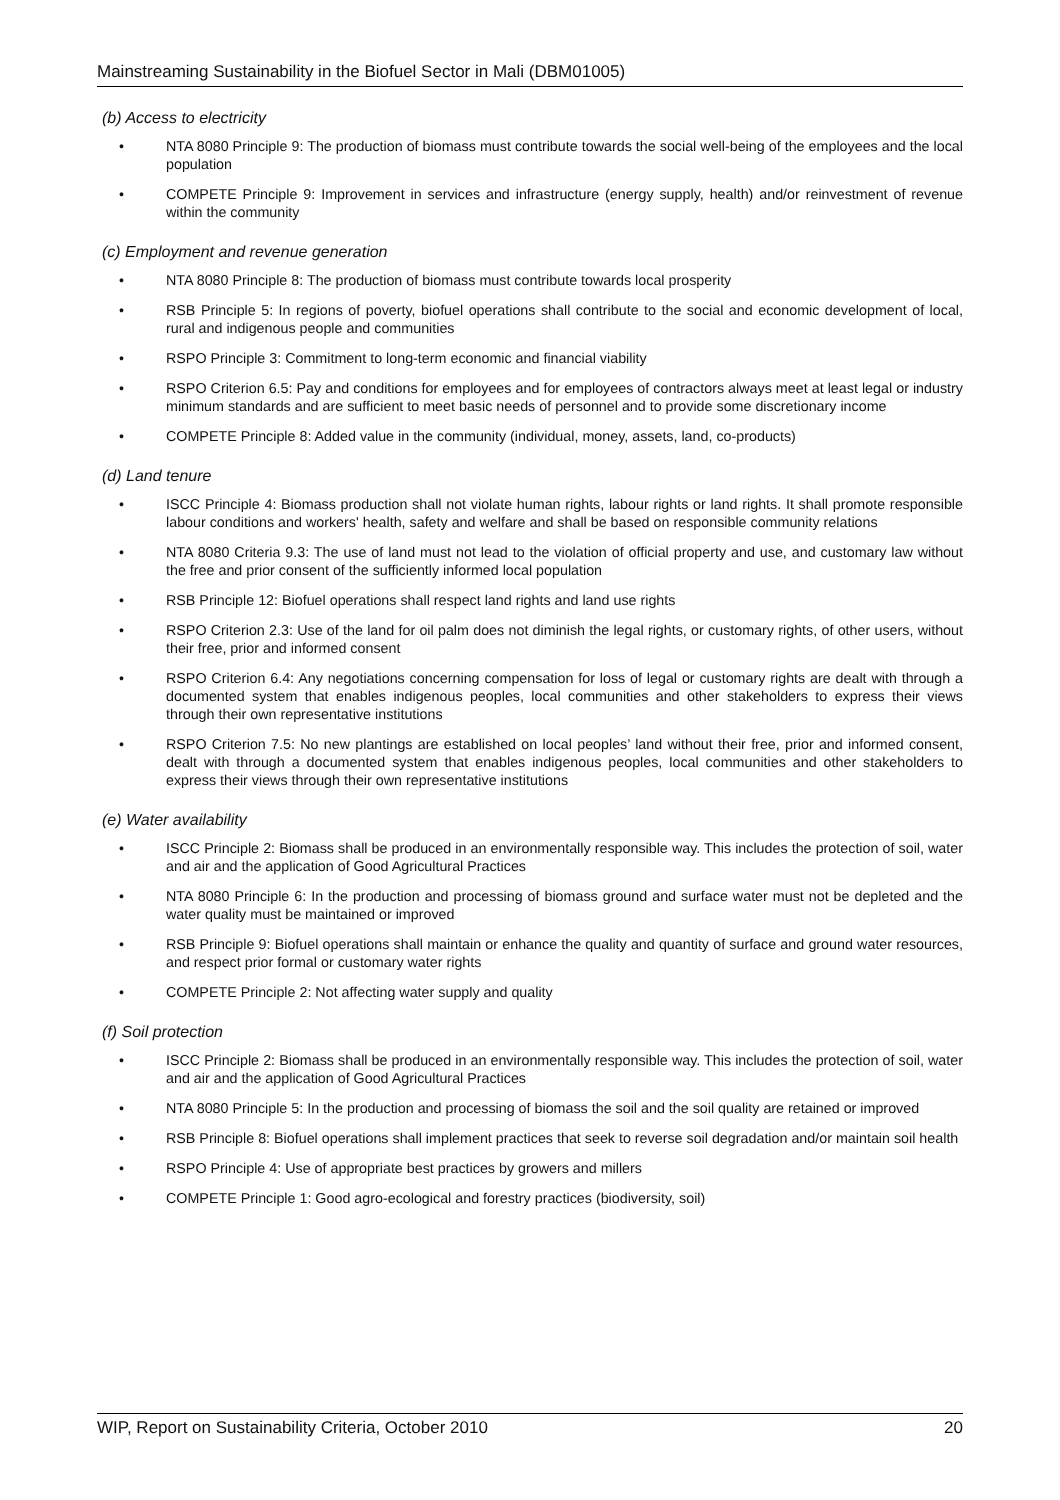Mainstreaming Sustainability in the Biofuel Sector in Mali (DBM01005)
(b) Access to electricity
• NTA 8080 Principle 9: The production of biomass must contribute towards the social well-being of the employees and the local population
• COMPETE Principle 9: Improvement in services and infrastructure (energy supply, health) and/or reinvestment of revenue within the community
(c) Employment and revenue generation
• NTA 8080 Principle 8: The production of biomass must contribute towards local prosperity
• RSB Principle 5: In regions of poverty, biofuel operations shall contribute to the social and economic development of local, rural and indigenous people and communities
• RSPO Principle 3: Commitment to long-term economic and financial viability
• RSPO Criterion 6.5: Pay and conditions for employees and for employees of contractors always meet at least legal or industry minimum standards and are sufficient to meet basic needs of personnel and to provide some discretionary income
• COMPETE Principle 8: Added value in the community (individual, money, assets, land, co-products)
(d) Land tenure
• ISCC Principle 4: Biomass production shall not violate human rights, labour rights or land rights. It shall promote responsible labour conditions and workers' health, safety and welfare and shall be based on responsible community relations
• NTA 8080 Criteria 9.3: The use of land must not lead to the violation of official property and use, and customary law without the free and prior consent of the sufficiently informed local population
• RSB Principle 12: Biofuel operations shall respect land rights and land use rights
• RSPO Criterion 2.3: Use of the land for oil palm does not diminish the legal rights, or customary rights, of other users, without their free, prior and informed consent
• RSPO Criterion 6.4: Any negotiations concerning compensation for loss of legal or customary rights are dealt with through a documented system that enables indigenous peoples, local communities and other stakeholders to express their views through their own representative institutions
• RSPO Criterion 7.5: No new plantings are established on local peoples’ land without their free, prior and informed consent, dealt with through a documented system that enables indigenous peoples, local communities and other stakeholders to express their views through their own representative institutions
(e) Water availability
• ISCC Principle 2: Biomass shall be produced in an environmentally responsible way. This includes the protection of soil, water and air and the application of Good Agricultural Practices
• NTA 8080 Principle 6: In the production and processing of biomass ground and surface water must not be depleted and the water quality must be maintained or improved
• RSB Principle 9: Biofuel operations shall maintain or enhance the quality and quantity of surface and ground water resources, and respect prior formal or customary water rights
• COMPETE Principle 2: Not affecting water supply and quality
(f) Soil protection
• ISCC Principle 2: Biomass shall be produced in an environmentally responsible way. This includes the protection of soil, water and air and the application of Good Agricultural Practices
• NTA 8080 Principle 5: In the production and processing of biomass the soil and the soil quality are retained or improved
• RSB Principle 8: Biofuel operations shall implement practices that seek to reverse soil degradation and/or maintain soil health
• RSPO Principle 4: Use of appropriate best practices by growers and millers
• COMPETE Principle 1: Good agro-ecological and forestry practices (biodiversity, soil)
WIP, Report on Sustainability Criteria, October 2010 20